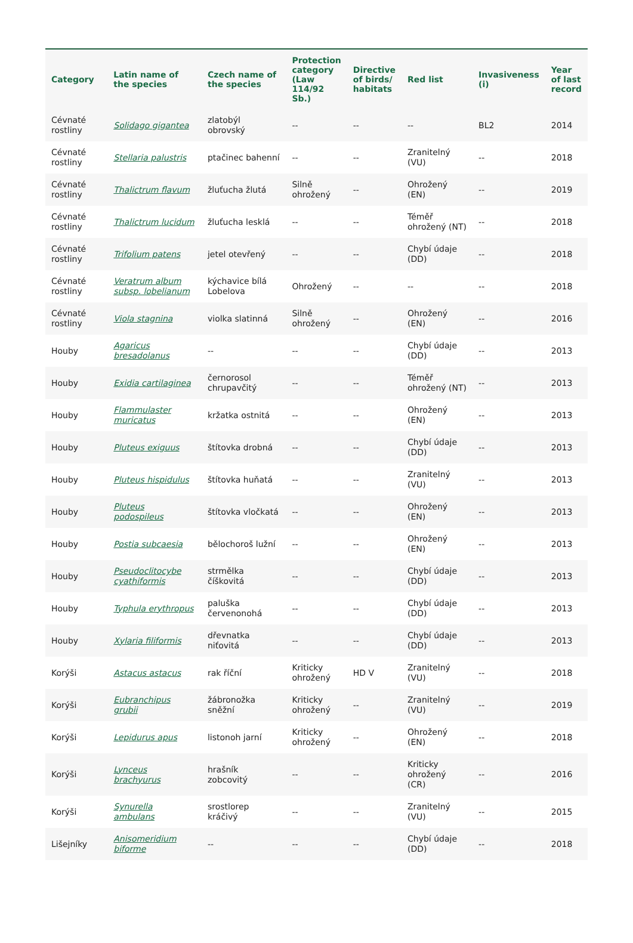| Category | Latin name of the species | Czech name of the species | Protection category (Law 114/92 Sb.) | Directive of birds/ habitats | Red list | Invasiveness (i) | Year of last record |
| --- | --- | --- | --- | --- | --- | --- | --- |
| Cévnaté rostliny | Solidago gigantea | zlatobýl obrovský | -- | -- | -- | BL2 | 2014 |
| Cévnaté rostliny | Stellaria palustris | ptačinec bahenní | -- | -- | Zranitelný (VU) | -- | 2018 |
| Cévnaté rostliny | Thalictrum flavum | žluťucha žlutá | Silně ohrožený | -- | Ohrožený (EN) | -- | 2019 |
| Cévnaté rostliny | Thalictrum lucidum | žluťucha lesklá | -- | -- | Téměř ohrožený (NT) | -- | 2018 |
| Cévnaté rostliny | Trifolium patens | jetel otevřený | -- | -- | Chybí údaje (DD) | -- | 2018 |
| Cévnaté rostliny | Veratrum album subsp. lobelianum | kýchavice bílá Lobelova | Ohrožený | -- | -- | -- | 2018 |
| Cévnaté rostliny | Viola stagnina | violka slatinná | Silně ohrožený | -- | Ohrožený (EN) | -- | 2016 |
| Houby | Agaricus bresadolanus | -- | -- | -- | Chybí údaje (DD) | -- | 2013 |
| Houby | Exidia cartilaginea | černorosol chrupavčitý | -- | -- | Téměř ohrožený (NT) | -- | 2013 |
| Houby | Flammulaster muricatus | kržatka ostnitá | -- | -- | Ohrožený (EN) | -- | 2013 |
| Houby | Pluteus exiguus | štítovka drobná | -- | -- | Chybí údaje (DD) | -- | 2013 |
| Houby | Pluteus hispidulus | štítovka huňatá | -- | -- | Zranitelný (VU) | -- | 2013 |
| Houby | Pluteus podospileus | štítovka vločkatá | -- | -- | Ohrožený (EN) | -- | 2013 |
| Houby | Postia subcaesia | bělochoroš lužní | -- | -- | Ohrožený (EN) | -- | 2013 |
| Houby | Pseudoclitocybe cyathiformis | strmělka číškovitá | -- | -- | Chybí údaje (DD) | -- | 2013 |
| Houby | Typhula erythropus | paluška červenonohá | -- | -- | Chybí údaje (DD) | -- | 2013 |
| Houby | Xylaria filiformis | dřevnatka niťovitá | -- | -- | Chybí údaje (DD) | -- | 2013 |
| Korýši | Astacus astacus | rak říční | Kriticky ohrožený | HD V | Zranitelný (VU) | -- | 2018 |
| Korýši | Eubranchipus grubii | žábronožka sněžní | Kriticky ohrožený | -- | Zranitelný (VU) | -- | 2019 |
| Korýši | Lepidurus apus | listonoh jarní | Kriticky ohrožený | -- | Ohrožený (EN) | -- | 2018 |
| Korýši | Lynceus brachyurus | hrašník zobcovitý | -- | -- | Kriticky ohrožený (CR) | -- | 2016 |
| Korýši | Synurella ambulans | srostlorep kráčivý | -- | -- | Zranitelný (VU) | -- | 2015 |
| Lišejníky | Anisomeridium biforme | -- | -- | -- | Chybí údaje (DD) | -- | 2018 |